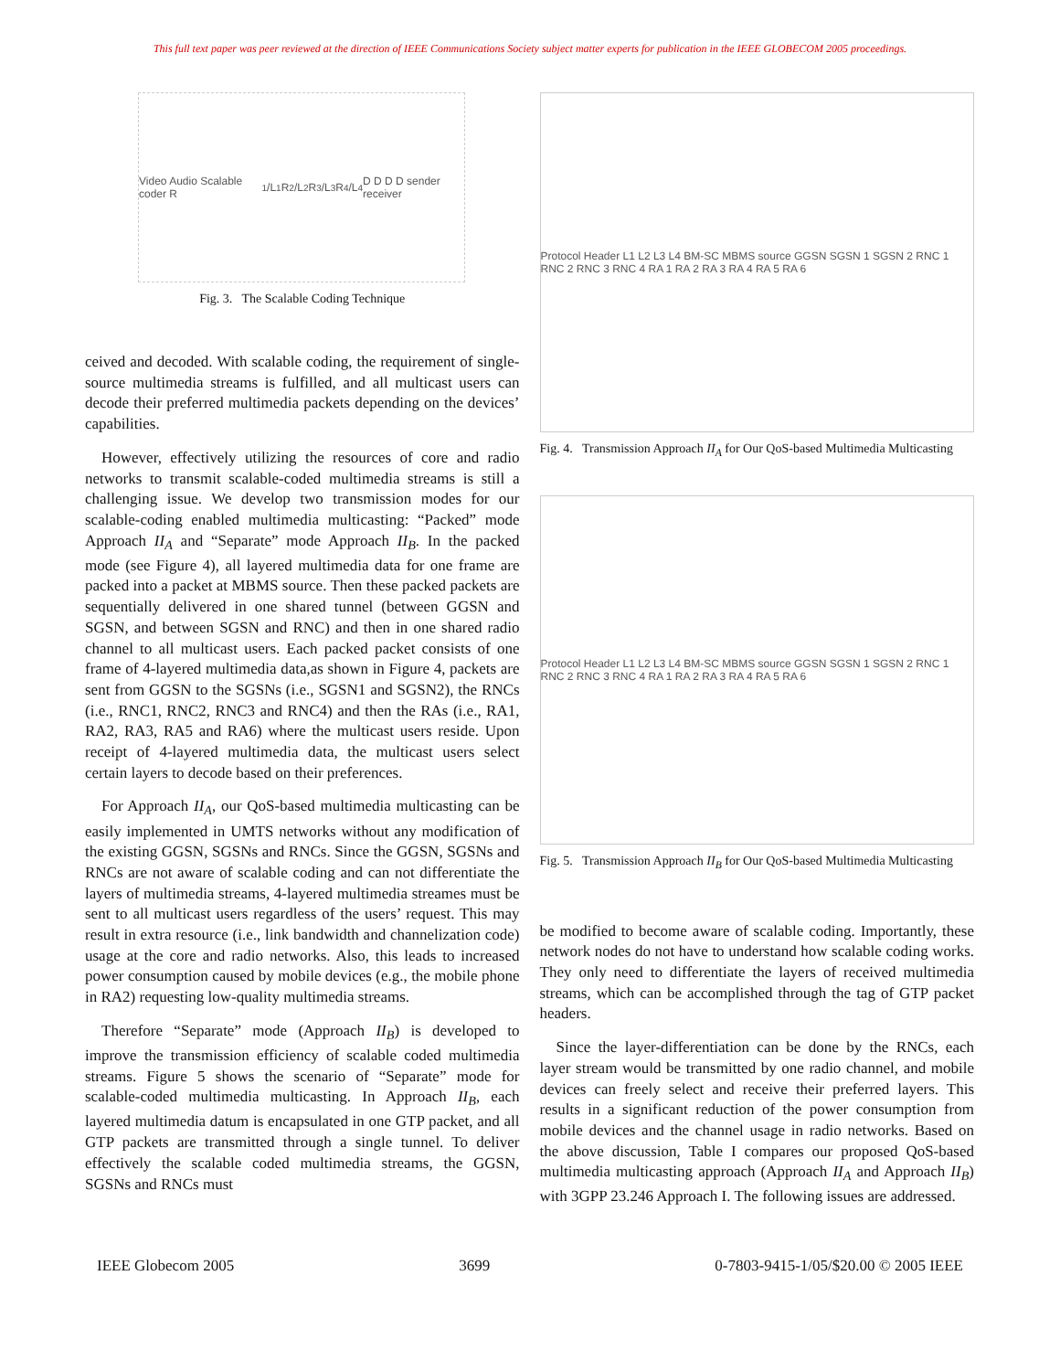This full text paper was peer reviewed at the direction of IEEE Communications Society subject matter experts for publication in the IEEE GLOBECOM 2005 proceedings.
Video Audio Scalable coder R<sub>1</sub>/L<sub>1</sub> R<sub>2</sub>/L<sub>2</sub> R<sub>3</sub>/L<sub>3</sub> R<sub>4</sub>/L<sub>4</sub> D D D D sender receiver
Fig. 3. The Scalable Coding Technique
ceived and decoded. With scalable coding, the requirement of single-source multimedia streams is fulfilled, and all multicast users can decode their preferred multimedia packets depending on the devices’ capabilities.
However, effectively utilizing the resources of core and radio networks to transmit scalable-coded multimedia streams is still a challenging issue. We develop two transmission modes for our scalable-coding enabled multimedia multicasting: “Packed” mode Approach II<sub>A</sub> and “Separate” mode Approach II<sub>B</sub>. In the packed mode (see Figure 4), all layered multimedia data for one frame are packed into a packet at MBMS source. Then these packed packets are sequentially delivered in one shared tunnel (between GGSN and SGSN, and between SGSN and RNC) and then in one shared radio channel to all multicast users. Each packed packet consists of one frame of 4-layered multimedia data,as shown in Figure 4, packets are sent from GGSN to the SGSNs (i.e., SGSN1 and SGSN2), the RNCs (i.e., RNC1, RNC2, RNC3 and RNC4) and then the RAs (i.e., RA1, RA2, RA3, RA5 and RA6) where the multicast users reside. Upon receipt of 4-layered multimedia data, the multicast users select certain layers to decode based on their preferences.
For Approach II<sub>A</sub>, our QoS-based multimedia multicasting can be easily implemented in UMTS networks without any modification of the existing GGSN, SGSNs and RNCs. Since the GGSN, SGSNs and RNCs are not aware of scalable coding and can not differentiate the layers of multimedia streams, 4-layered multimedia streames must be sent to all multicast users regardless of the users’ request. This may result in extra resource (i.e., link bandwidth and channelization code) usage at the core and radio networks. Also, this leads to increased power consumption caused by mobile devices (e.g., the mobile phone in RA2) requesting low-quality multimedia streams.
Therefore “Separate” mode (Approach II<sub>B</sub>) is developed to improve the transmission efficiency of scalable coded multimedia streams. Figure 5 shows the scenario of “Separate” mode for scalable-coded multimedia multicasting. In Approach II<sub>B</sub>, each layered multimedia datum is encapsulated in one GTP packet, and all GTP packets are transmitted through a single tunnel. To deliver effectively the scalable coded multimedia streams, the GGSN, SGSNs and RNCs must
Protocol Header L1 L2 L3 L4 BM-SC MBMS source GGSN SGSN 1 SGSN 2 RNC 1 RNC 2 RNC 3 RNC 4 RA 1 RA 2 RA 3 RA 4 RA 5 RA 6
Fig. 4. Transmission Approach II<sub>A</sub> for Our QoS-based Multimedia Multicasting
Protocol Header L1 L2 L3 L4 BM-SC MBMS source GGSN SGSN 1 SGSN 2 RNC 1 RNC 2 RNC 3 RNC 4 RA 1 RA 2 RA 3 RA 4 RA 5 RA 6
Fig. 5. Transmission Approach II<sub>B</sub> for Our QoS-based Multimedia Multicasting
be modified to become aware of scalable coding. Importantly, these network nodes do not have to understand how scalable coding works. They only need to differentiate the layers of received multimedia streams, which can be accomplished through the tag of GTP packet headers.
Since the layer-differentiation can be done by the RNCs, each layer stream would be transmitted by one radio channel, and mobile devices can freely select and receive their preferred layers. This results in a significant reduction of the power consumption from mobile devices and the channel usage in radio networks. Based on the above discussion, Table I compares our proposed QoS-based multimedia multicasting approach (Approach II<sub>A</sub> and Approach II<sub>B</sub>) with 3GPP 23.246 Approach I. The following issues are addressed.
IEEE Globecom 2005 3699 0-7803-9415-1/05/$20.00 © 2005 IEEE